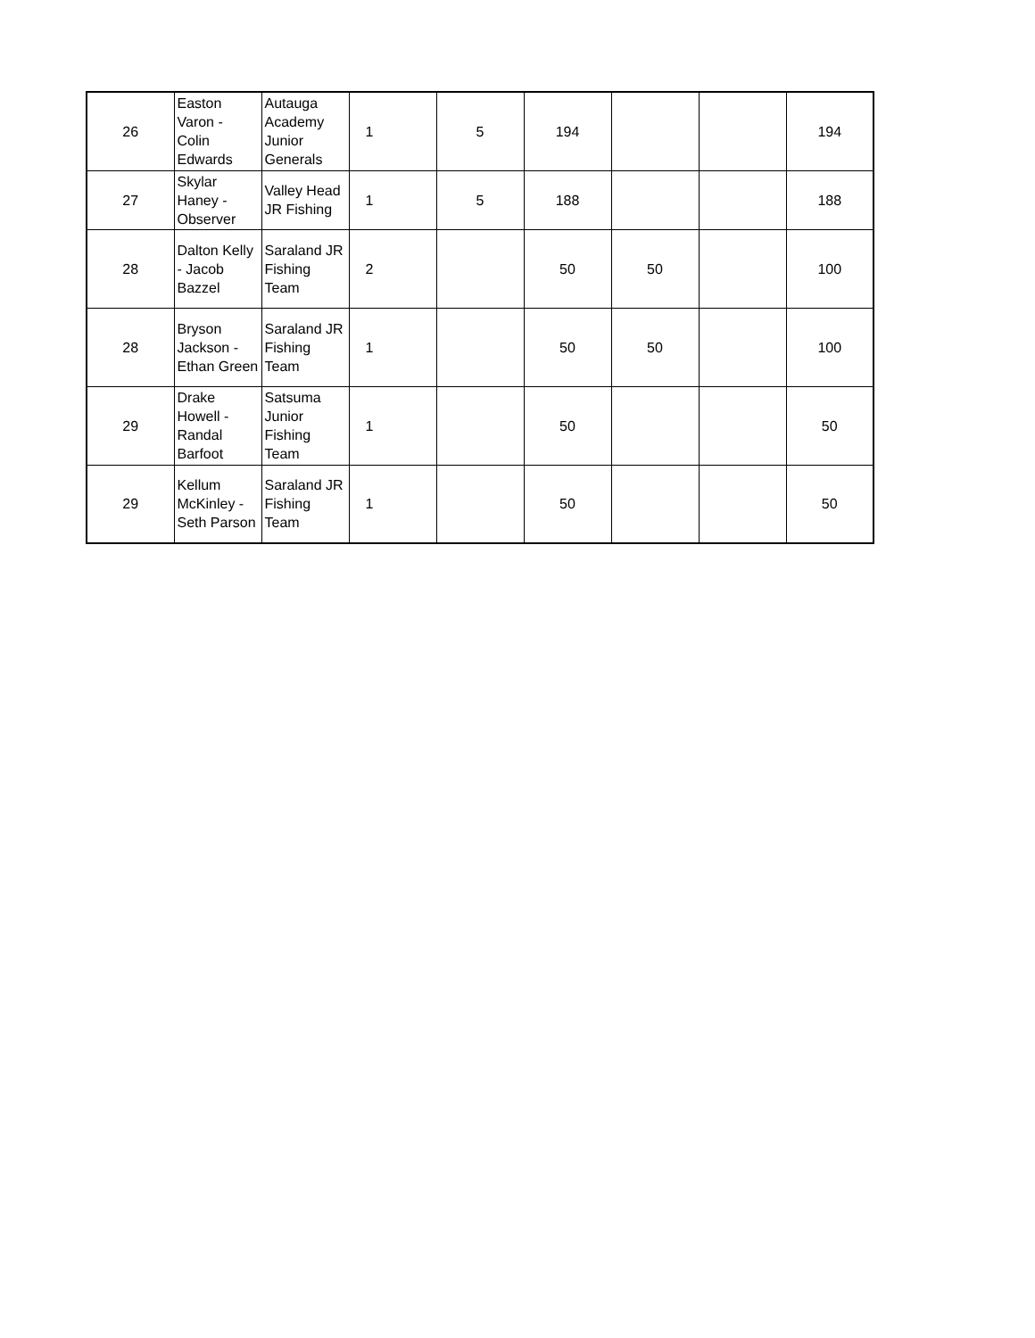| 26 | Easton Varon - Colin Edwards | Autauga Academy Junior Generals | 1 | 5 | 194 | | | 194 |
| 27 | Skylar Haney - Observer | Valley Head JR Fishing | 1 | 5 | 188 | | | 188 |
| 28 | Dalton Kelly - Jacob Bazzel | Saraland JR Fishing Team | 2 | | 50 | 50 | | 100 |
| 28 | Bryson Jackson - Ethan Green | Saraland JR Fishing Team | 1 | | 50 | 50 | | 100 |
| 29 | Drake Howell - Randal Barfoot | Satsuma Junior Fishing Team | 1 | | 50 | | | 50 |
| 29 | Kellum McKinley - Seth Parson | Saraland JR Fishing Team | 1 | | 50 | | | 50 |